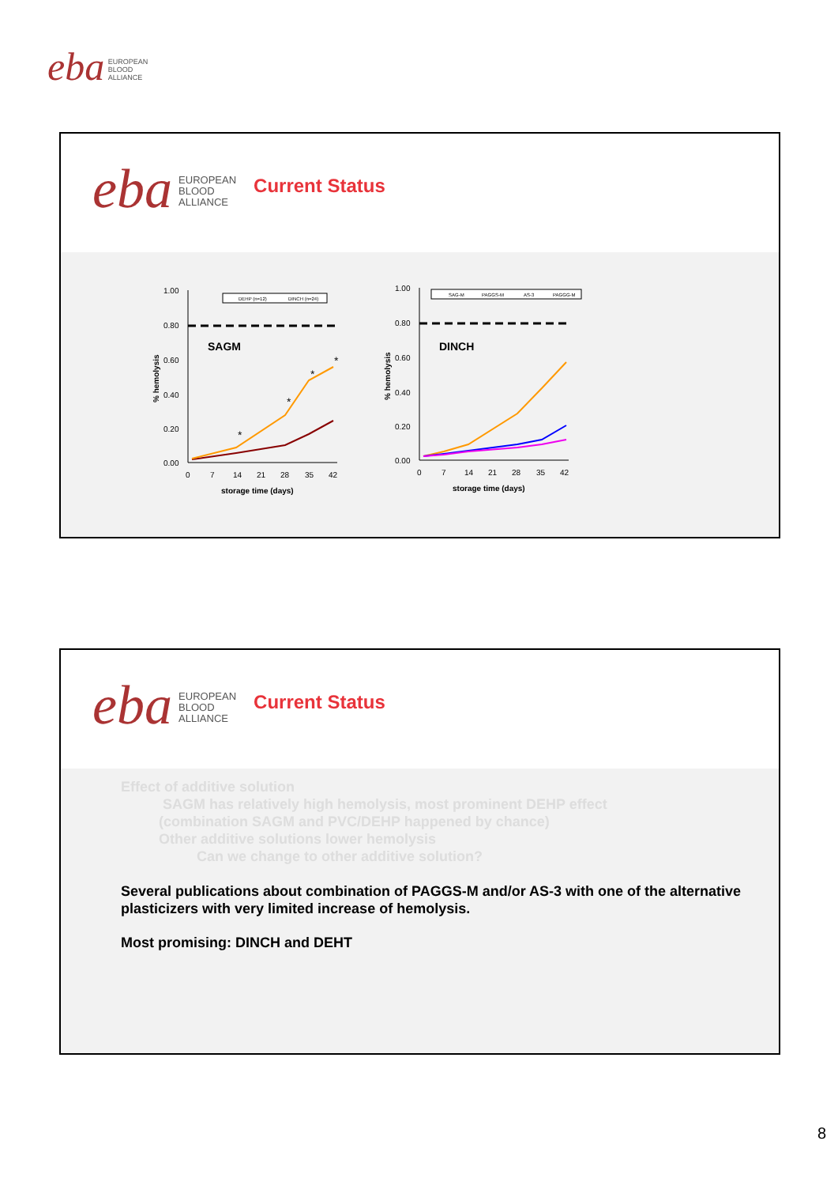eba EUROPEAN
BLOOD
ALLIANCE
eba
EUROPEAN
BLOOD
ALLIANCE
Current Status
1.00
0.80
0.60
0.40
0.20
0.00
SAGM
DEHP (n=12)
DINCH (n=24)
*
*
*
*
0
7
14
21
28
35
42
storage time (days)
% hemolysis
1.00
0.80
0.60
0.40
0.20
0.00
DINCH
SAG-M
PAGGS-M
AS-3
PAGGG-M
0
7
14
21
28
35
42
storage time (days)
% hemolysis
eba
EUROPEAN
BLOOD
ALLIANCE
Current Status
Effect of additive solution
SAGM has relatively high hemolysis, most prominent DEHP effect
(combination SAGM and PVC/DEHP happened by chance)
Other additive solutions lower hemolysis
Can we change to other additive solution?
Several publications about combination of PAGGS-M and/or AS-3 with one of the alternative plasticizers with very limited increase of hemolysis.
Most promising: DINCH and DEHT
8